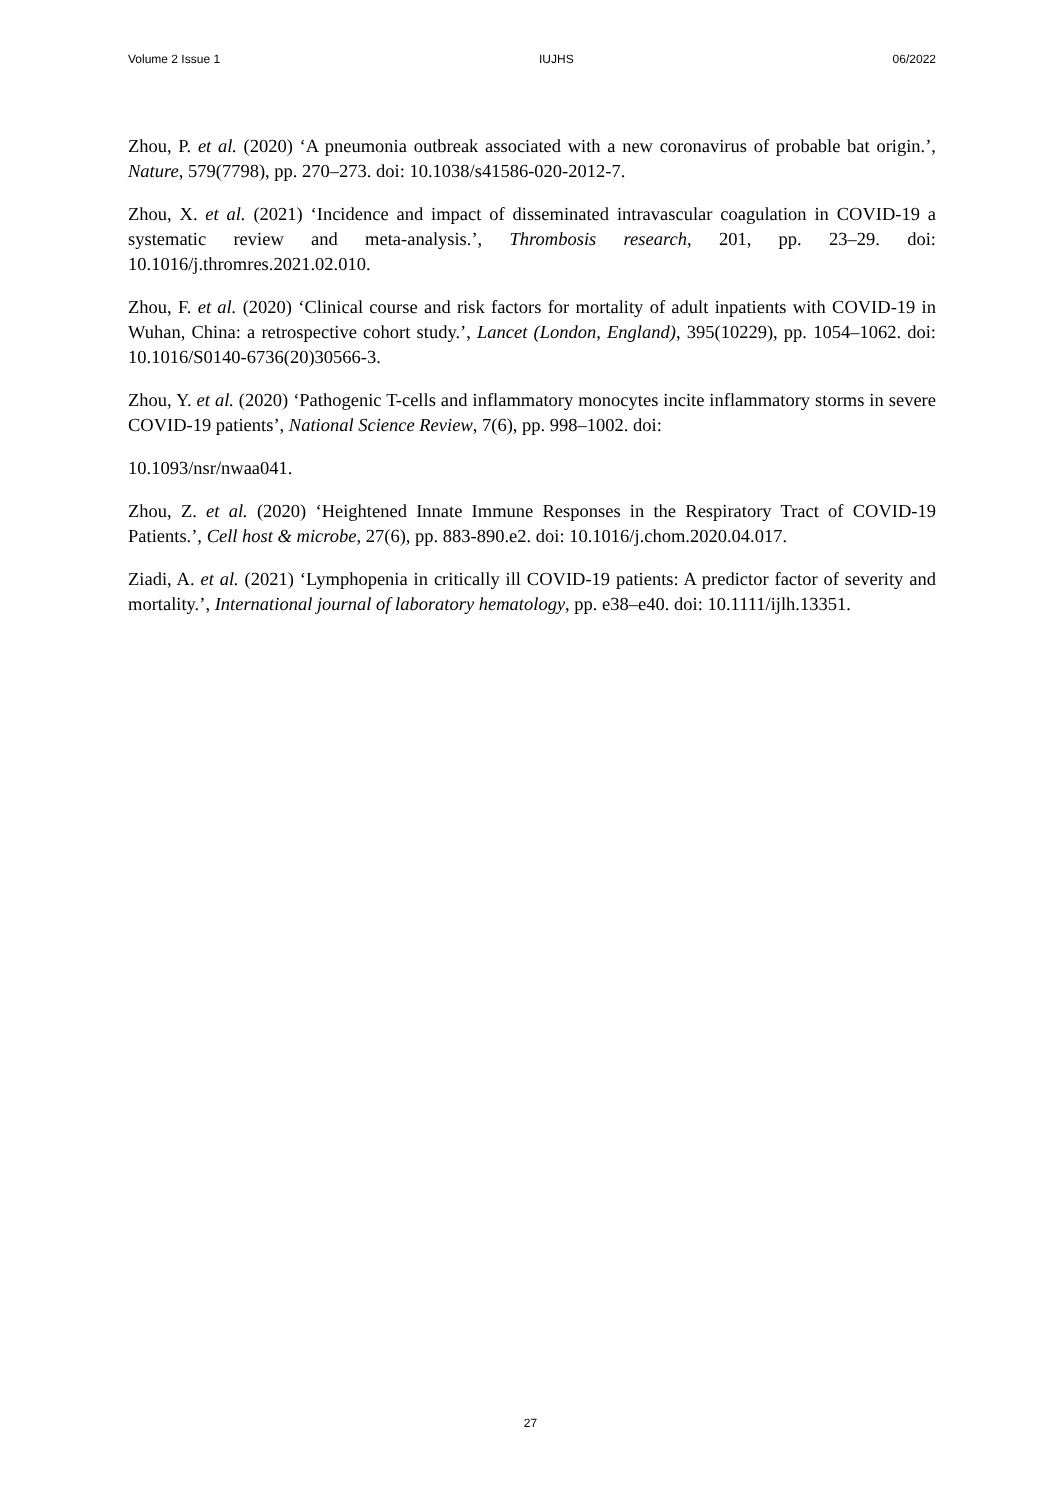Volume 2 Issue 1 IUJHS 06/2022
Zhou, P. et al. (2020) ‘A pneumonia outbreak associated with a new coronavirus of probable bat origin.’, Nature, 579(7798), pp. 270–273. doi: 10.1038/s41586-020-2012-7.
Zhou, X. et al. (2021) ‘Incidence and impact of disseminated intravascular coagulation in COVID-19 a systematic review and meta-analysis.’, Thrombosis research, 201, pp. 23–29. doi: 10.1016/j.thromres.2021.02.010.
Zhou, F. et al. (2020) ‘Clinical course and risk factors for mortality of adult inpatients with COVID-19 in Wuhan, China: a retrospective cohort study.’, Lancet (London, England), 395(10229), pp. 1054–1062. doi: 10.1016/S0140-6736(20)30566-3.
Zhou, Y. et al. (2020) ‘Pathogenic T-cells and inflammatory monocytes incite inflammatory storms in severe COVID-19 patients’, National Science Review, 7(6), pp. 998–1002. doi:
10.1093/nsr/nwaa041.
Zhou, Z. et al. (2020) ‘Heightened Innate Immune Responses in the Respiratory Tract of COVID-19 Patients.’, Cell host & microbe, 27(6), pp. 883-890.e2. doi: 10.1016/j.chom.2020.04.017.
Ziadi, A. et al. (2021) ‘Lymphopenia in critically ill COVID-19 patients: A predictor factor of severity and mortality.’, International journal of laboratory hematology, pp. e38–e40. doi: 10.1111/ijlh.13351.
27